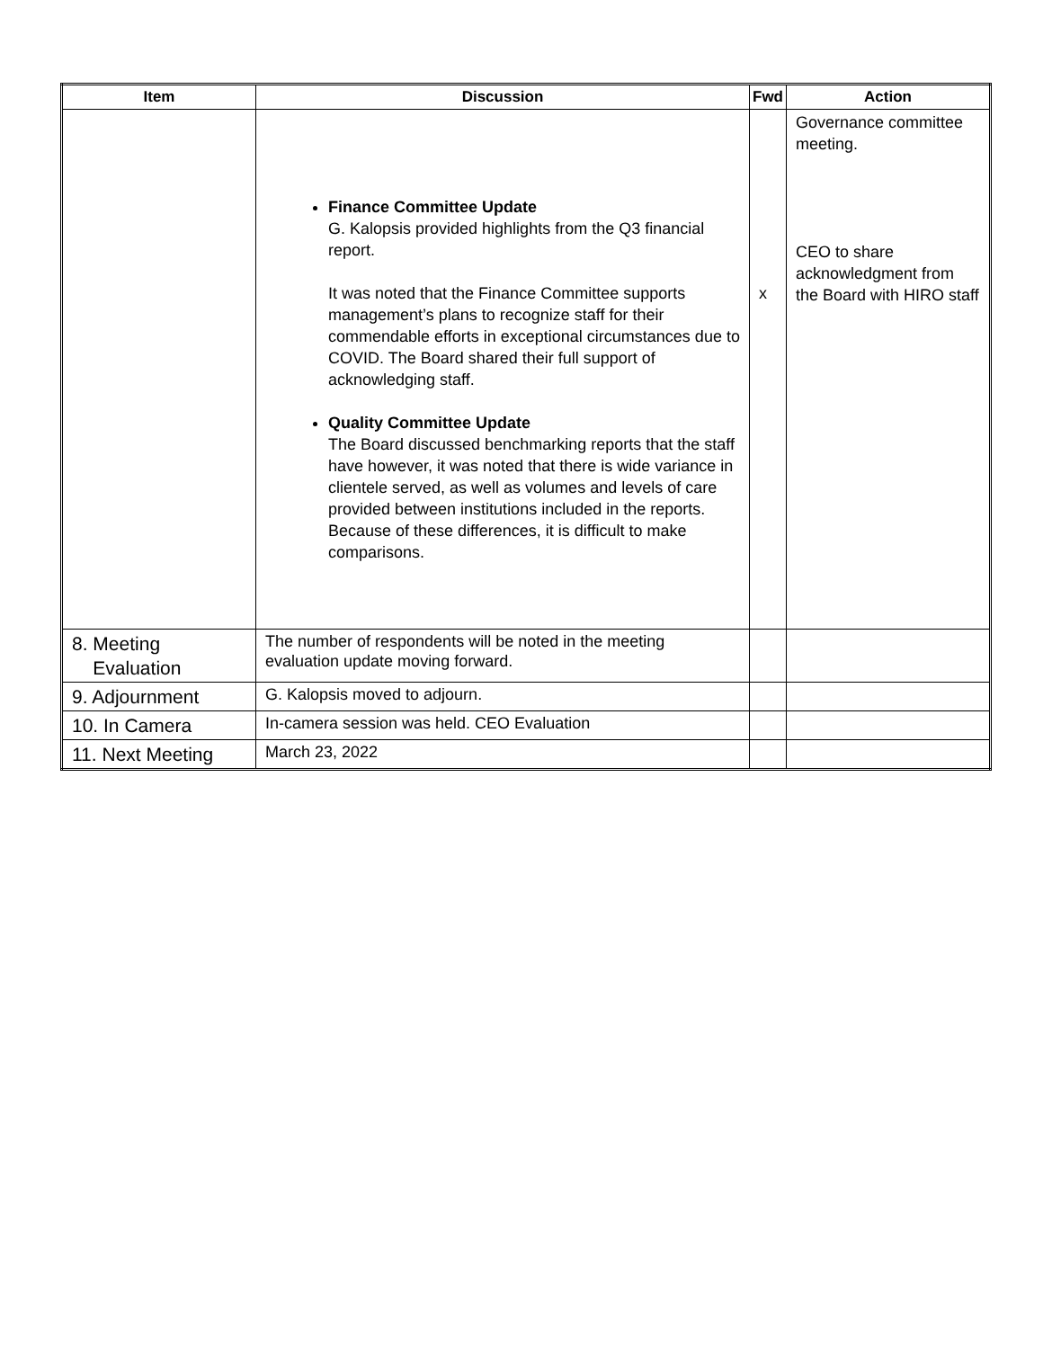| Item | Discussion | Fwd | Action |
| --- | --- | --- | --- |
| | Finance Committee Update G. Kalopsis provided highlights from the Q3 financial report. It was noted that the Finance Committee supports management’s plans to recognize staff for their commendable efforts in exceptional circumstances due to COVID. The Board shared their full support of acknowledging staff. Quality Committee Update The Board discussed benchmarking reports that the staff have however, it was noted that there is wide variance in clientele served, as well as volumes and levels of care provided between institutions included in the reports. Because of these differences, it is difficult to make comparisons. | x | Governance committee meeting. CEO to share acknowledgment from the Board with HIRO staff |
| 8. Meeting Evaluation | The number of respondents will be noted in the meeting evaluation update moving forward. | | |
| 9. Adjournment | G. Kalopsis moved to adjourn. | | |
| 10. In Camera | In-camera session was held. CEO Evaluation | | |
| 11. Next Meeting | March 23, 2022 | | |